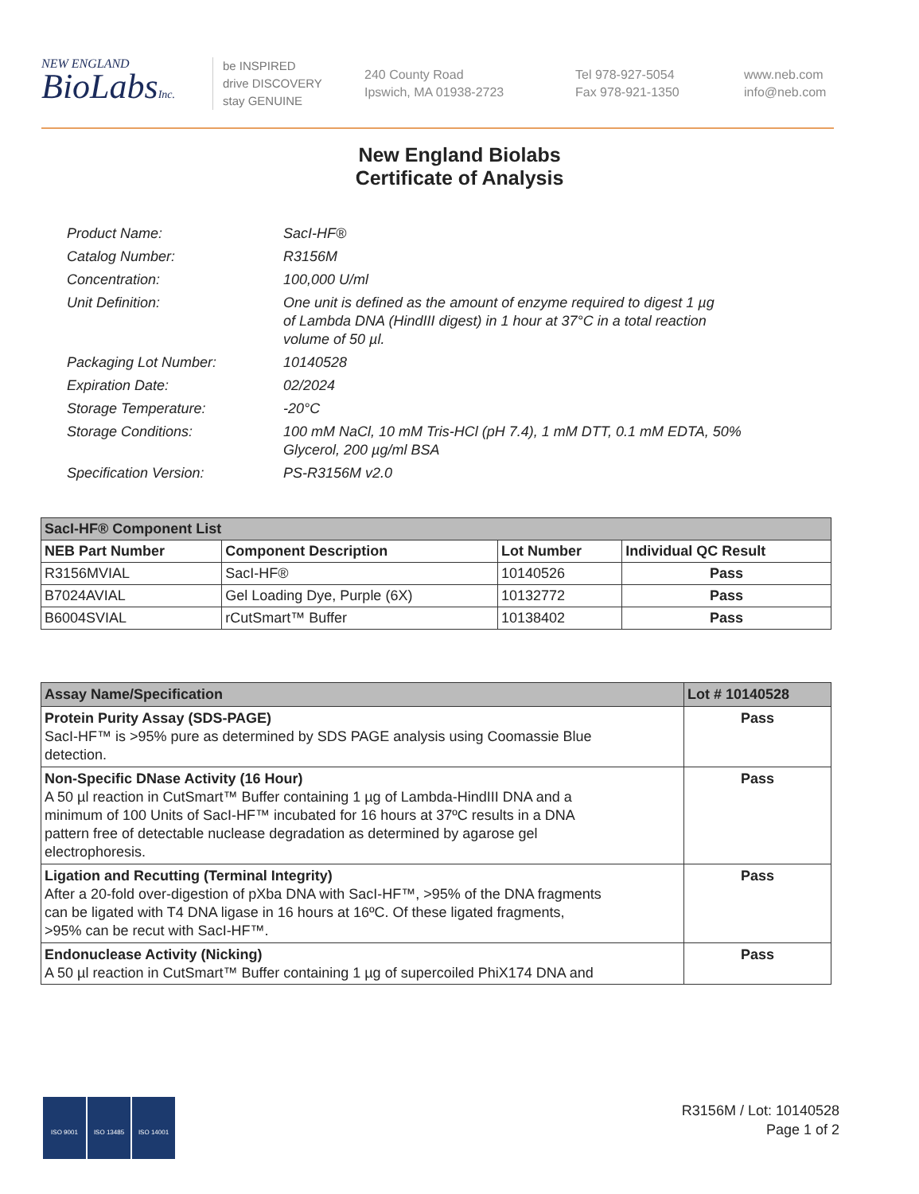NEW ENGLAND
BioLabsInc.
be INSPIRED
drive DISCOVERY
stay GENUINE
240 County Road
Ipswich, MA 01938-2723
Tel 978-927-5054
Fax 978-921-1350
www.neb.com
info@neb.com
New England Biolabs
Certificate of Analysis
| Product Name: | SacI-HF® |
| Catalog Number: | R3156M |
| Concentration: | 100,000 U/ml |
| Unit Definition: | One unit is defined as the amount of enzyme required to digest 1 µg of Lambda DNA (HindIII digest) in 1 hour at 37°C in a total reaction volume of 50 µl. |
| Packaging Lot Number: | 10140528 |
| Expiration Date: | 02/2024 |
| Storage Temperature: | -20°C |
| Storage Conditions: | 100 mM NaCl, 10 mM Tris-HCl (pH 7.4), 1 mM DTT, 0.1 mM EDTA, 50% Glycerol, 200 µg/ml BSA |
| Specification Version: | PS-R3156M v2.0 |
| SacI-HF® Component List | | | |
| NEB Part Number | Component Description | Lot Number | Individual QC Result |
| R3156MVIAL | SacI-HF® | 10140526 | Pass |
| B7024AVIAL | Gel Loading Dye, Purple (6X) | 10132772 | Pass |
| B6004SVIAL | rCutSmart™ Buffer | 10138402 | Pass |
| Assay Name/Specification | Lot # 10140528 |
| Protein Purity Assay (SDS-PAGE) SacI-HF™ is >95% pure as determined by SDS PAGE analysis using Coomassie Blue detection. | Pass |
| Non-Specific DNase Activity (16 Hour) A 50 µl reaction in CutSmart™ Buffer containing 1 µg of Lambda-HindIII DNA and a minimum of 100 Units of SacI-HF™ incubated for 16 hours at 37ºC results in a DNA pattern free of detectable nuclease degradation as determined by agarose gel electrophoresis. | Pass |
| Ligation and Recutting (Terminal Integrity) After a 20-fold over-digestion of pXba DNA with SacI-HF™, >95% of the DNA fragments can be ligated with T4 DNA ligase in 16 hours at 16ºC. Of these ligated fragments, >95% can be recut with SacI-HF™. | Pass |
| Endonuclease Activity (Nicking) A 50 µl reaction in CutSmart™ Buffer containing 1 µg of supercoiled PhiX174 DNA and | Pass |
ISO 9001 ISO 13485 ISO 14001
R3156M / Lot: 10140528
Page 1 of 2